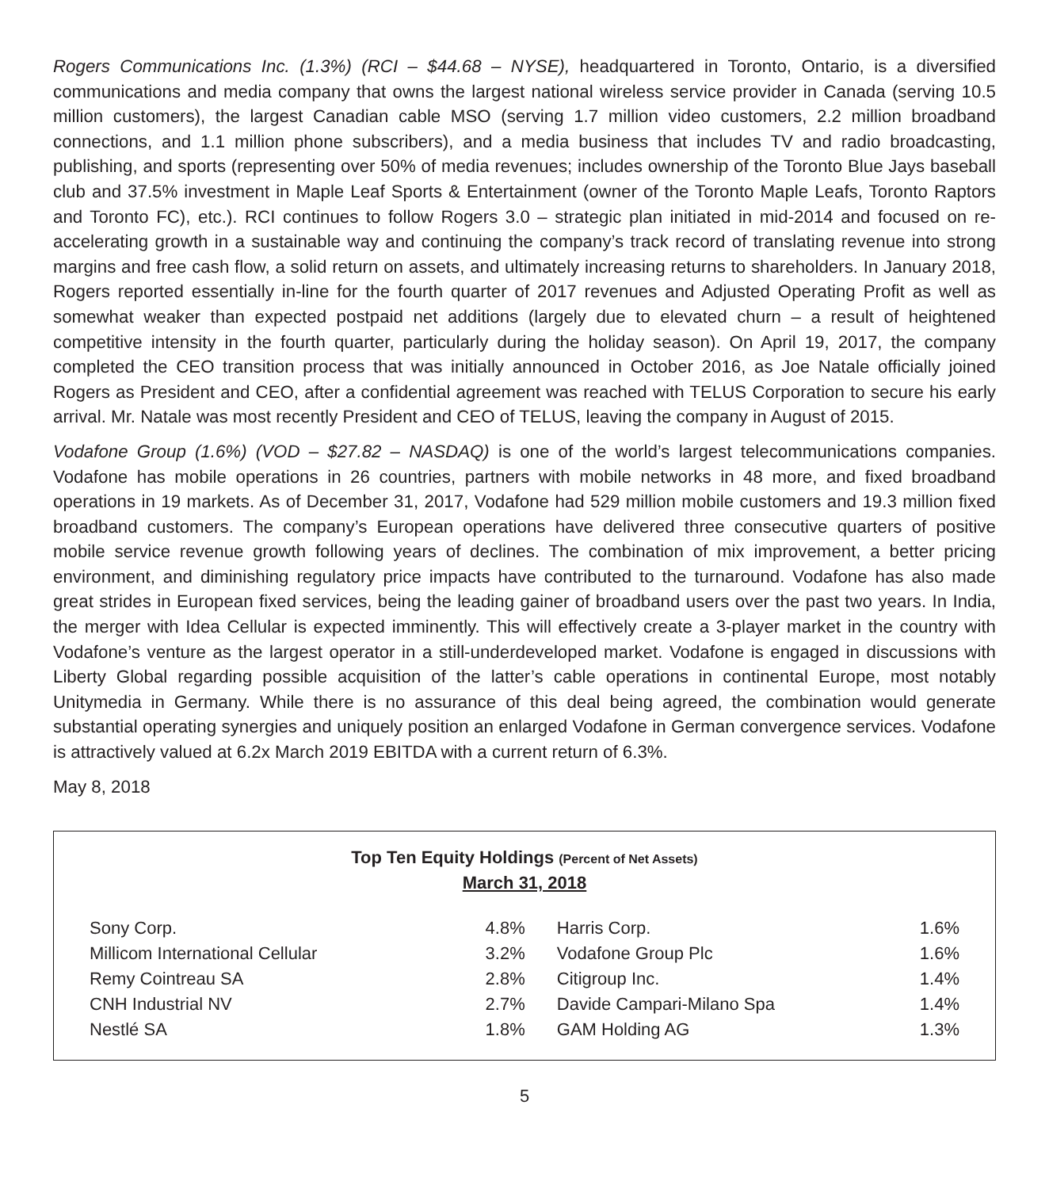Rogers Communications Inc. (1.3%) (RCI – $44.68 – NYSE), headquartered in Toronto, Ontario, is a diversified communications and media company that owns the largest national wireless service provider in Canada (serving 10.5 million customers), the largest Canadian cable MSO (serving 1.7 million video customers, 2.2 million broadband connections, and 1.1 million phone subscribers), and a media business that includes TV and radio broadcasting, publishing, and sports (representing over 50% of media revenues; includes ownership of the Toronto Blue Jays baseball club and 37.5% investment in Maple Leaf Sports & Entertainment (owner of the Toronto Maple Leafs, Toronto Raptors and Toronto FC), etc.). RCI continues to follow Rogers 3.0 – strategic plan initiated in mid-2014 and focused on re-accelerating growth in a sustainable way and continuing the company’s track record of translating revenue into strong margins and free cash flow, a solid return on assets, and ultimately increasing returns to shareholders. In January 2018, Rogers reported essentially in-line for the fourth quarter of 2017 revenues and Adjusted Operating Profit as well as somewhat weaker than expected postpaid net additions (largely due to elevated churn – a result of heightened competitive intensity in the fourth quarter, particularly during the holiday season). On April 19, 2017, the company completed the CEO transition process that was initially announced in October 2016, as Joe Natale officially joined Rogers as President and CEO, after a confidential agreement was reached with TELUS Corporation to secure his early arrival. Mr. Natale was most recently President and CEO of TELUS, leaving the company in August of 2015.
Vodafone Group (1.6%) (VOD – $27.82 – NASDAQ) is one of the world’s largest telecommunications companies. Vodafone has mobile operations in 26 countries, partners with mobile networks in 48 more, and fixed broadband operations in 19 markets. As of December 31, 2017, Vodafone had 529 million mobile customers and 19.3 million fixed broadband customers. The company’s European operations have delivered three consecutive quarters of positive mobile service revenue growth following years of declines. The combination of mix improvement, a better pricing environment, and diminishing regulatory price impacts have contributed to the turnaround. Vodafone has also made great strides in European fixed services, being the leading gainer of broadband users over the past two years. In India, the merger with Idea Cellular is expected imminently. This will effectively create a 3-player market in the country with Vodafone’s venture as the largest operator in a still-underdeveloped market. Vodafone is engaged in discussions with Liberty Global regarding possible acquisition of the latter’s cable operations in continental Europe, most notably Unitymedia in Germany. While there is no assurance of this deal being agreed, the combination would generate substantial operating synergies and uniquely position an enlarged Vodafone in German convergence services. Vodafone is attractively valued at 6.2x March 2019 EBITDA with a current return of 6.3%.
May 8, 2018
Top Ten Equity Holdings (Percent of Net Assets)
March 31, 2018
| Sony Corp. | 4.8% | Harris Corp. | 1.6% |
| Millicom International Cellular | 3.2% | Vodafone Group Plc | 1.6% |
| Remy Cointreau SA | 2.8% | Citigroup Inc. | 1.4% |
| CNH Industrial NV | 2.7% | Davide Campari-Milano Spa | 1.4% |
| Nestlé SA | 1.8% | GAM Holding AG | 1.3% |
5